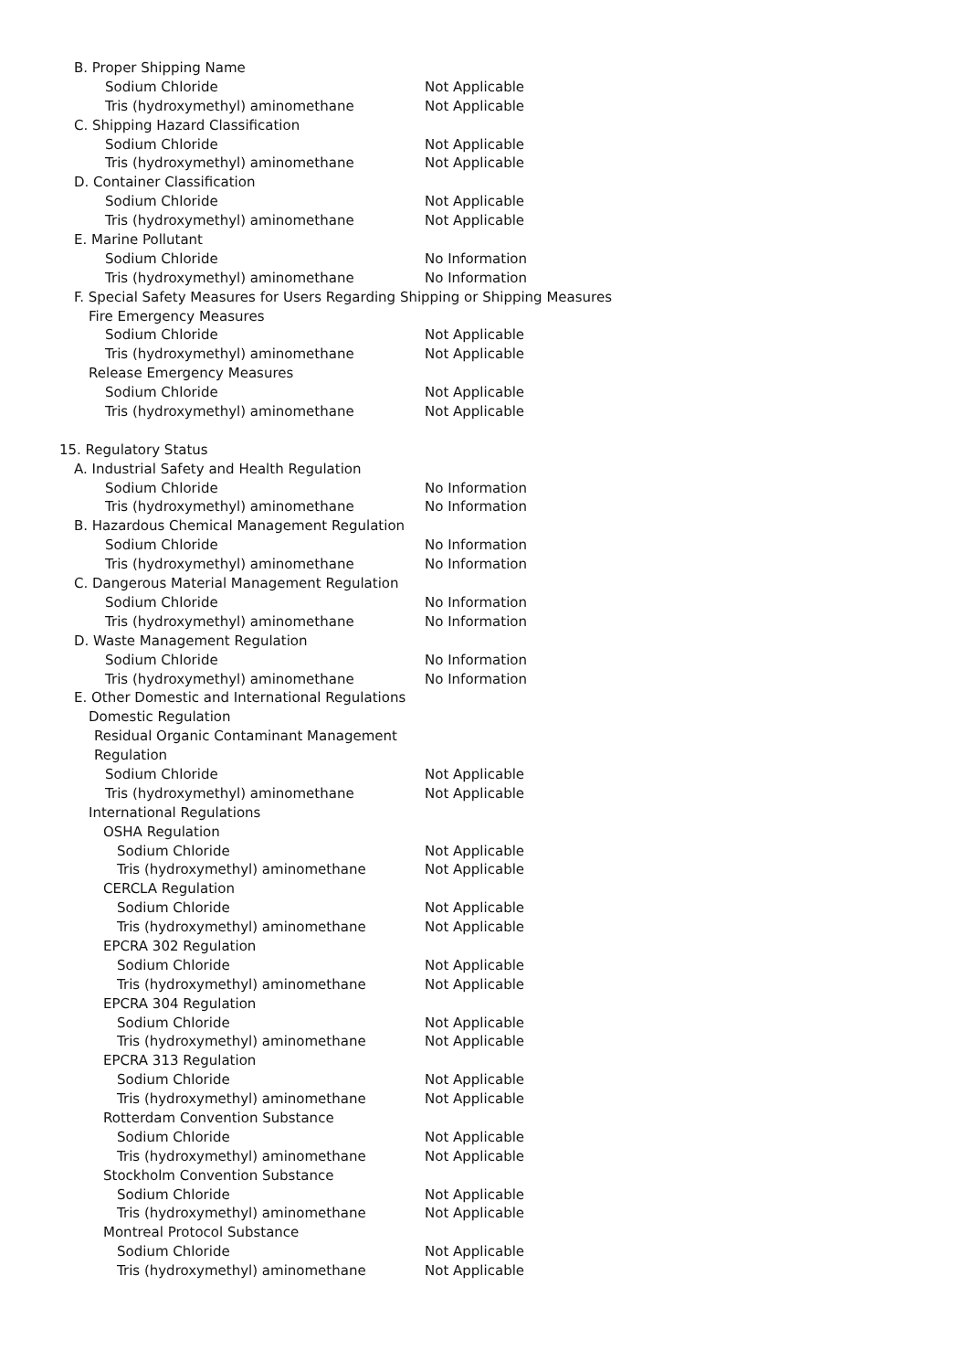B. Proper Shipping Name
Sodium Chloride Not Applicable
Tris (hydroxymethyl) aminomethane Not Applicable
C. Shipping Hazard Classification
Sodium Chloride Not Applicable
Tris (hydroxymethyl) aminomethane Not Applicable
D. Container Classification
Sodium Chloride Not Applicable
Tris (hydroxymethyl) aminomethane Not Applicable
E. Marine Pollutant
Sodium Chloride No Information
Tris (hydroxymethyl) aminomethane No Information
F. Special Safety Measures for Users Regarding Shipping or Shipping Measures
Fire Emergency Measures
Sodium Chloride Not Applicable
Tris (hydroxymethyl) aminomethane Not Applicable
Release Emergency Measures
Sodium Chloride Not Applicable
Tris (hydroxymethyl) aminomethane Not Applicable
15. Regulatory Status
A. Industrial Safety and Health Regulation
Sodium Chloride No Information
Tris (hydroxymethyl) aminomethane No Information
B. Hazardous Chemical Management Regulation
Sodium Chloride No Information
Tris (hydroxymethyl) aminomethane No Information
C. Dangerous Material Management Regulation
Sodium Chloride No Information
Tris (hydroxymethyl) aminomethane No Information
D. Waste Management Regulation
Sodium Chloride No Information
Tris (hydroxymethyl) aminomethane No Information
E. Other Domestic and International Regulations
Domestic Regulation
Residual Organic Contaminant Management
Regulation
Sodium Chloride Not Applicable
Tris (hydroxymethyl) aminomethane Not Applicable
International Regulations
OSHA Regulation
Sodium Chloride Not Applicable
Tris (hydroxymethyl) aminomethane Not Applicable
CERCLA Regulation
Sodium Chloride Not Applicable
Tris (hydroxymethyl) aminomethane Not Applicable
EPCRA 302 Regulation
Sodium Chloride Not Applicable
Tris (hydroxymethyl) aminomethane Not Applicable
EPCRA 304 Regulation
Sodium Chloride Not Applicable
Tris (hydroxymethyl) aminomethane Not Applicable
EPCRA 313 Regulation
Sodium Chloride Not Applicable
Tris (hydroxymethyl) aminomethane Not Applicable
Rotterdam Convention Substance
Sodium Chloride Not Applicable
Tris (hydroxymethyl) aminomethane Not Applicable
Stockholm Convention Substance
Sodium Chloride Not Applicable
Tris (hydroxymethyl) aminomethane Not Applicable
Montreal Protocol Substance
Sodium Chloride Not Applicable
Tris (hydroxymethyl) aminomethane Not Applicable